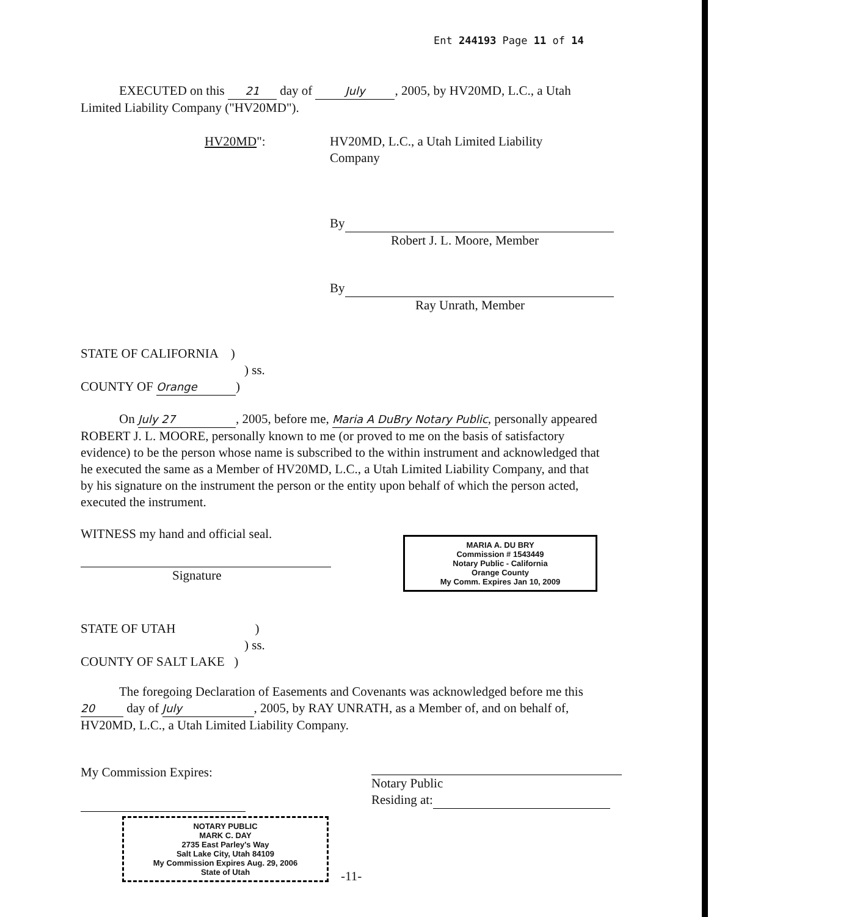Ent 244193 Page 11 of 14
EXECUTED on this 21 day of July, 2005, by HV20MD, L.C., a Utah Limited Liability Company ("HV20MD").
HV20MD":
HV20MD, L.C., a Utah Limited Liability Company
By
Robert J. L. Moore, Member
By
Ray Unrath, Member
STATE OF CALIFORNIA )
) ss.
COUNTY OF Orange)
On July 27, 2005, before me, Maria A DuBry Notary Public, personally appeared ROBERT J. L. MOORE, personally known to me (or proved to me on the basis of satisfactory evidence) to be the person whose name is subscribed to the within instrument and acknowledged that he executed the same as a Member of HV20MD, L.C., a Utah Limited Liability Company, and that by his signature on the instrument the person or the entity upon behalf of which the person acted, executed the instrument.
WITNESS my hand and official seal.
Signature
MARIA A. DU BRY
Commission # 1543449
Notary Public - California
Orange County
My Comm. Expires Jan 10, 2009
STATE OF UTAH )
) ss.
COUNTY OF SALT LAKE )
The foregoing Declaration of Easements and Covenants was acknowledged before me this 20 day of July, 2005, by RAY UNRATH, as a Member of, and on behalf of, HV20MD, L.C., a Utah Limited Liability Company.
My Commission Expires:
Notary Public
Residing at:
NOTARY PUBLIC
MARK C. DAY
2735 East Parley's Way
Salt Lake City, Utah 84109
My Commission Expires Aug. 29, 2006
State of Utah
-11-